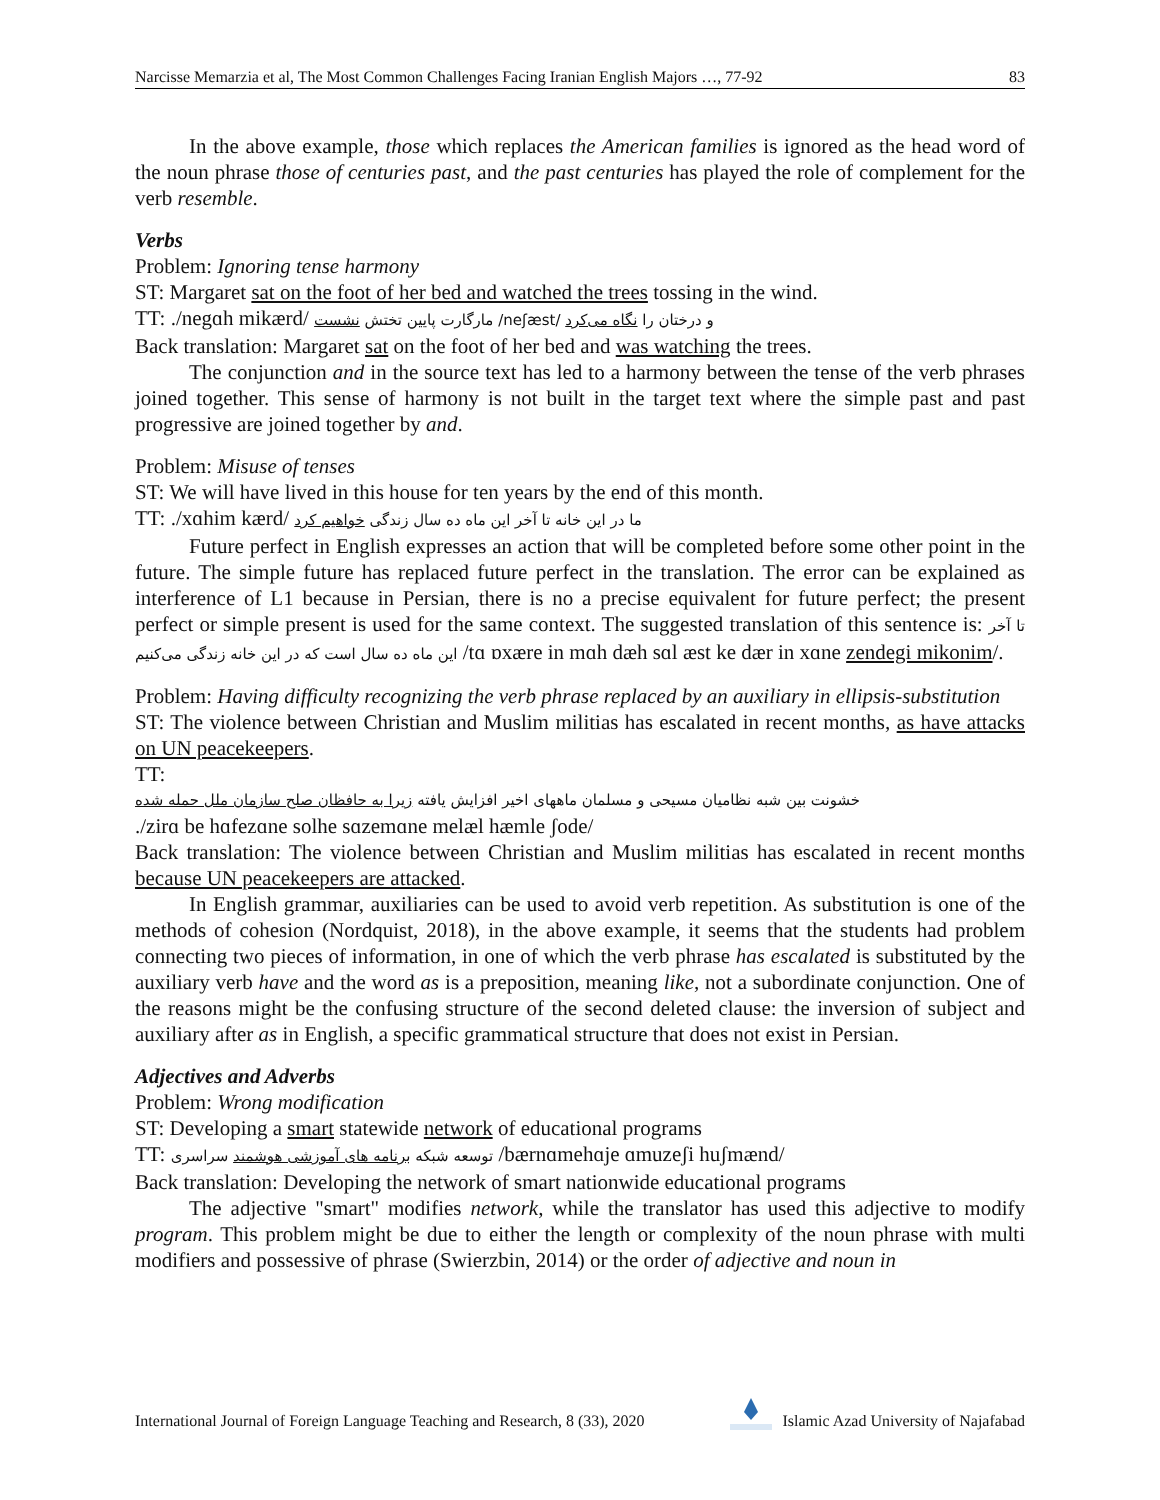Narcisse Memarzia et al, The Most Common Challenges Facing Iranian English Majors …, 77-92 83
In the above example, those which replaces the American families is ignored as the head word of the noun phrase those of centuries past, and the past centuries has played the role of complement for the verb resemble.
Verbs
Problem: Ignoring tense harmony
ST: Margaret sat on the foot of her bed and watched the trees tossing in the wind.
TT: ./negɑh mikærd/ مارگارت پایین تختش نشست /neʃæst/ و درختان را نگاه می‌کرد
Back translation: Margaret sat on the foot of her bed and was watching the trees.
The conjunction and in the source text has led to a harmony between the tense of the verb phrases joined together. This sense of harmony is not built in the target text where the simple past and past progressive are joined together by and.
Problem: Misuse of tenses
ST: We will have lived in this house for ten years by the end of this month.
TT: ./xɑhim kærd/ ما در این خانه تا آخر این ماه ده سال زندگی خواهیم کرد
Future perfect in English expresses an action that will be completed before some other point in the future. The simple future has replaced future perfect in the translation. The error can be explained as interference of L1 because in Persian, there is no a precise equivalent for future perfect; the present perfect or simple present is used for the same context. The suggested translation of this sentence is: تا آخر این ماه ده سال است که در این خانه زندگی می‌کنیم /tɑ ɒxære in mɑh dæh sɑl æst ke dær in xɑne zendegi mikonim/.
Problem: Having difficulty recognizing the verb phrase replaced by an auxiliary in ellipsis-substitution
ST: The violence between Christian and Muslim militias has escalated in recent months, as have attacks on UN peacekeepers.
TT:
خشونت بین شبه نظامیان مسیحی و مسلمان ماههای اخیر افزایش یافته زیرا به حافظان صلح سازمان ملل حمله شده
./zirɑ be hɑfezɑne solhe sɑzemɑne melæl hæmle ʃode/
Back translation: The violence between Christian and Muslim militias has escalated in recent months because UN peacekeepers are attacked.
In English grammar, auxiliaries can be used to avoid verb repetition. As substitution is one of the methods of cohesion (Nordquist, 2018), in the above example, it seems that the students had problem connecting two pieces of information, in one of which the verb phrase has escalated is substituted by the auxiliary verb have and the word as is a preposition, meaning like, not a subordinate conjunction. One of the reasons might be the confusing structure of the second deleted clause: the inversion of subject and auxiliary after as in English, a specific grammatical structure that does not exist in Persian.
Adjectives and Adverbs
Problem: Wrong modification
ST: Developing a smart statewide network of educational programs
TT: توسعه شبکه برنامه های آموزشی هوشمند سراسری /bærnɑmehɑje ɑmuzeʃi huʃmænd/
Back translation: Developing the network of smart nationwide educational programs
The adjective "smart" modifies network, while the translator has used this adjective to modify program. This problem might be due to either the length or complexity of the noun phrase with multi modifiers and possessive of phrase (Swierzbin, 2014) or the order of adjective and noun in
International Journal of Foreign Language Teaching and Research, 8 (33), 2020 Islamic Azad University of Najafabad